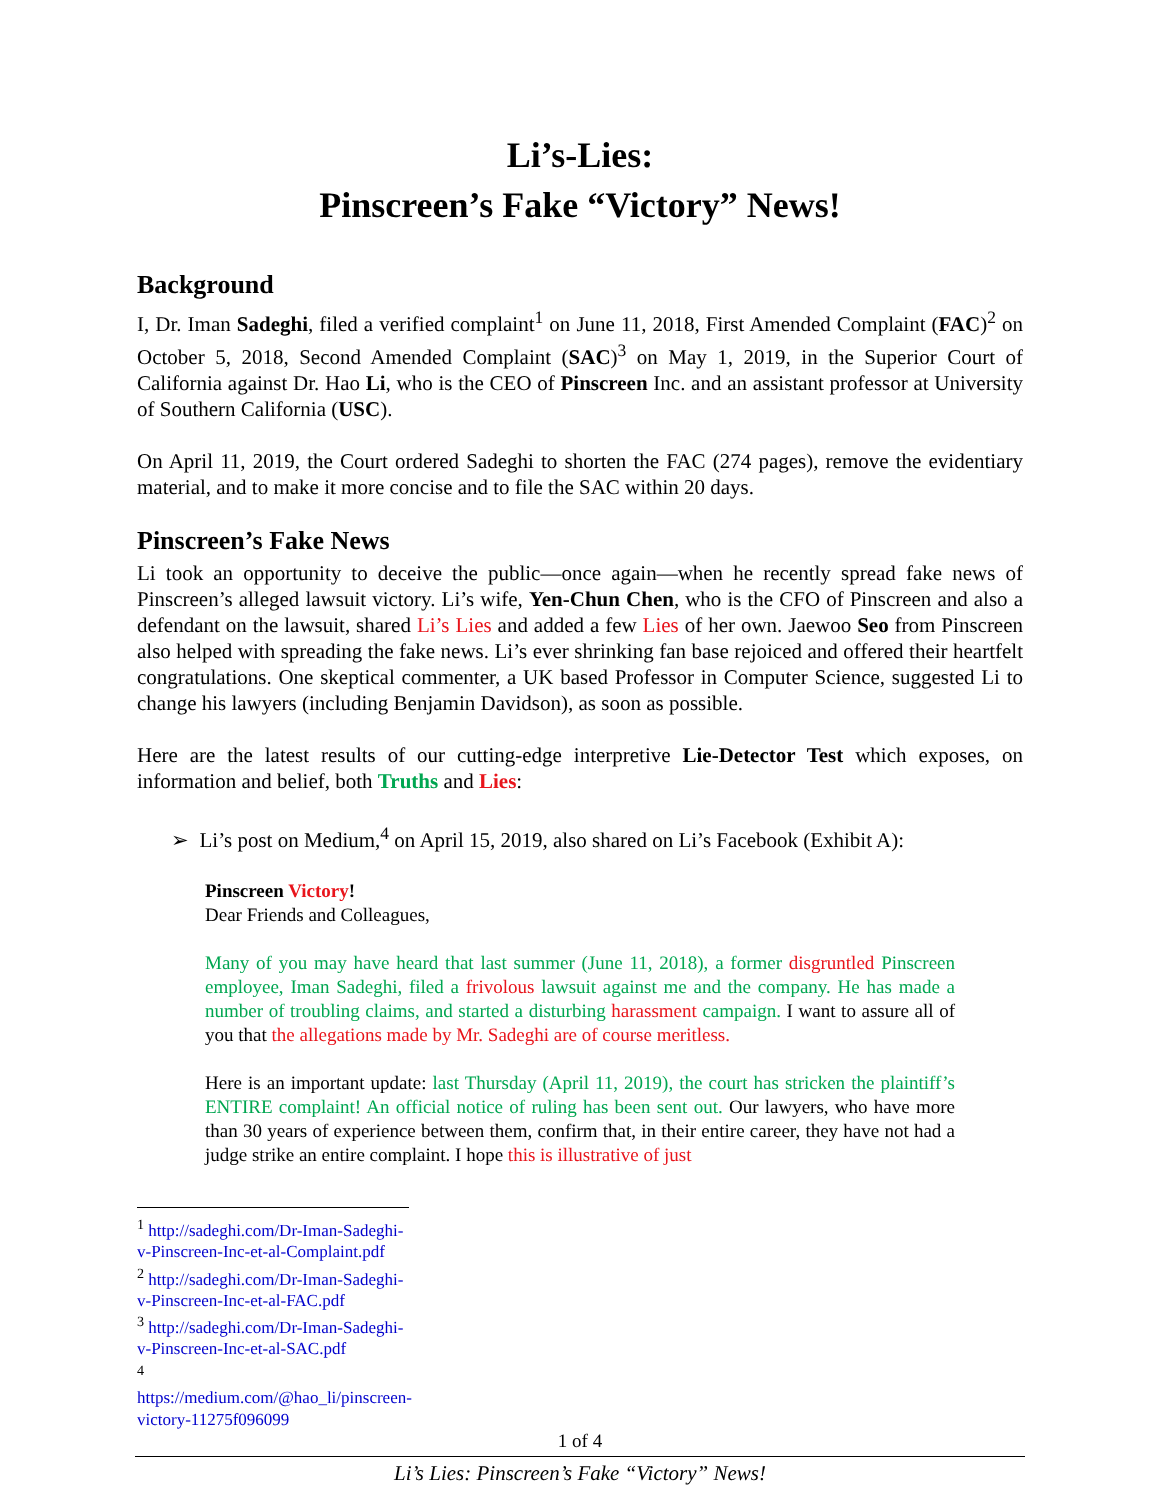Li’s-Lies:
Pinscreen’s Fake “Victory” News!
Background
I, Dr. Iman Sadeghi, filed a verified complaint<sup>1</sup> on June 11, 2018, First Amended Complaint (FAC)<sup>2</sup> on October 5, 2018, Second Amended Complaint (SAC)<sup>3</sup> on May 1, 2019, in the Superior Court of California against Dr. Hao Li, who is the CEO of Pinscreen Inc. and an assistant professor at University of Southern California (USC).
On April 11, 2019, the Court ordered Sadeghi to shorten the FAC (274 pages), remove the evidentiary material, and to make it more concise and to file the SAC within 20 days.
Pinscreen’s Fake News
Li took an opportunity to deceive the public—once again—when he recently spread fake news of Pinscreen’s alleged lawsuit victory. Li’s wife, Yen-Chun Chen, who is the CFO of Pinscreen and also a defendant on the lawsuit, shared Li’s Lies and added a few Lies of her own. Jaewoo Seo from Pinscreen also helped with spreading the fake news. Li’s ever shrinking fan base rejoiced and offered their heartfelt congratulations. One skeptical commenter, a UK based Professor in Computer Science, suggested Li to change his lawyers (including Benjamin Davidson), as soon as possible.
Here are the latest results of our cutting-edge interpretive Lie-Detector Test which exposes, on information and belief, both Truths and Lies:
➢ Li’s post on Medium,<sup>4</sup> on April 15, 2019, also shared on Li’s Facebook (Exhibit A):
Pinscreen Victory!
Dear Friends and Colleagues,
Many of you may have heard that last summer (June 11, 2018), a former disgruntled Pinscreen employee, Iman Sadeghi, filed a frivolous lawsuit against me and the company. He has made a number of troubling claims, and started a disturbing harassment campaign. I want to assure all of you that the allegations made by Mr. Sadeghi are of course meritless.
Here is an important update: last Thursday (April 11, 2019), the court has stricken the plaintiff’s ENTIRE complaint! An official notice of ruling has been sent out. Our lawyers, who have more than 30 years of experience between them, confirm that, in their entire career, they have not had a judge strike an entire complaint. I hope this is illustrative of just
<sup>1</sup> http://sadeghi.com/Dr-Iman-Sadeghi-v-Pinscreen-Inc-et-al-Complaint.pdf
<sup>2</sup> http://sadeghi.com/Dr-Iman-Sadeghi-v-Pinscreen-Inc-et-al-FAC.pdf
<sup>3</sup> http://sadeghi.com/Dr-Iman-Sadeghi-v-Pinscreen-Inc-et-al-SAC.pdf
<sup>4</sup> https://medium.com/@hao_li/pinscreen-victory-11275f096099
1 of 4
Li’s Lies: Pinscreen’s Fake “Victory” News!